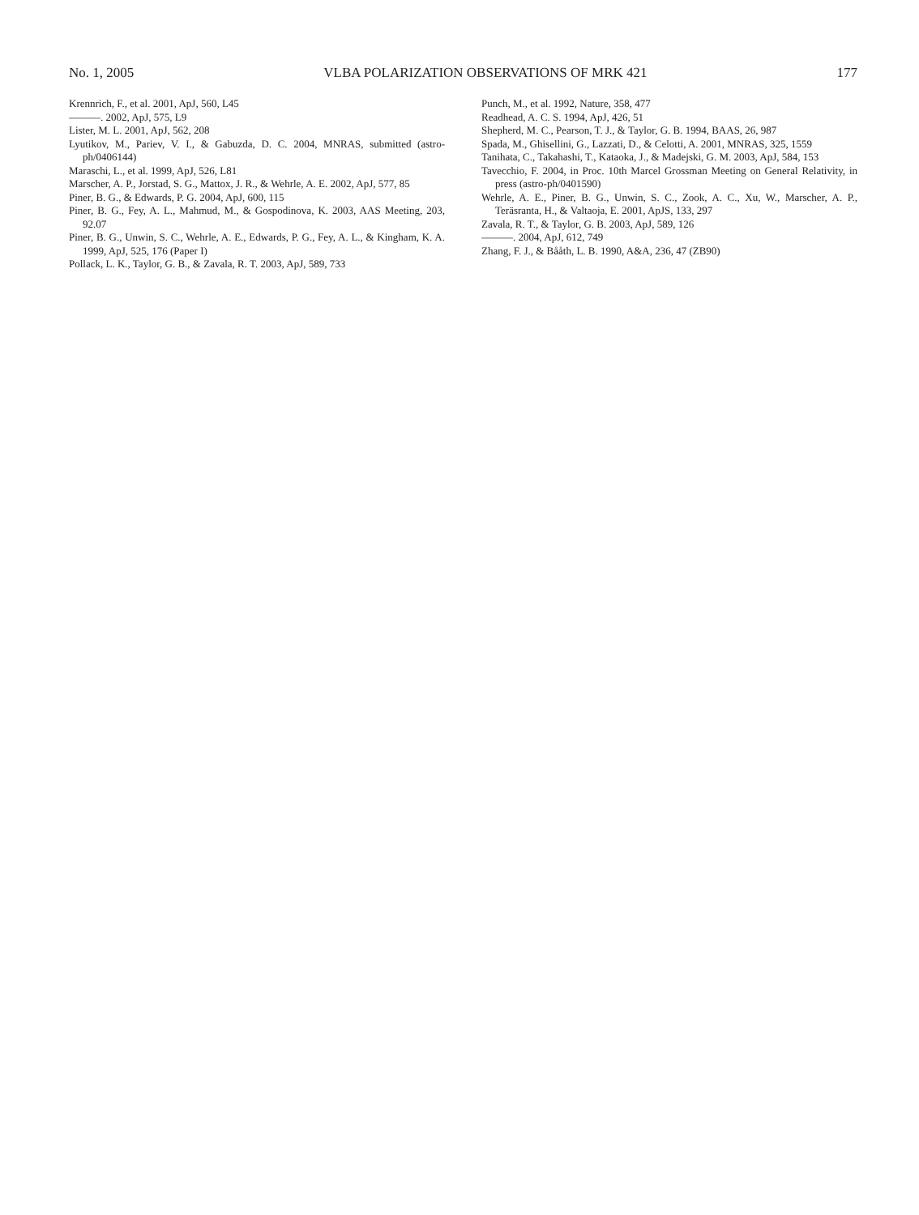No. 1, 2005 VLBA POLARIZATION OBSERVATIONS OF MRK 421 177
Krennrich, F., et al. 2001, ApJ, 560, L45
———. 2002, ApJ, 575, L9
Lister, M. L. 2001, ApJ, 562, 208
Lyutikov, M., Pariev, V. I., & Gabuzda, D. C. 2004, MNRAS, submitted (astro-ph/0406144)
Maraschi, L., et al. 1999, ApJ, 526, L81
Marscher, A. P., Jorstad, S. G., Mattox, J. R., & Wehrle, A. E. 2002, ApJ, 577, 85
Piner, B. G., & Edwards, P. G. 2004, ApJ, 600, 115
Piner, B. G., Fey, A. L., Mahmud, M., & Gospodinova, K. 2003, AAS Meeting, 203, 92.07
Piner, B. G., Unwin, S. C., Wehrle, A. E., Edwards, P. G., Fey, A. L., & Kingham, K. A. 1999, ApJ, 525, 176 (Paper I)
Pollack, L. K., Taylor, G. B., & Zavala, R. T. 2003, ApJ, 589, 733
Punch, M., et al. 1992, Nature, 358, 477
Readhead, A. C. S. 1994, ApJ, 426, 51
Shepherd, M. C., Pearson, T. J., & Taylor, G. B. 1994, BAAS, 26, 987
Spada, M., Ghisellini, G., Lazzati, D., & Celotti, A. 2001, MNRAS, 325, 1559
Tanihata, C., Takahashi, T., Kataoka, J., & Madejski, G. M. 2003, ApJ, 584, 153
Tavecchio, F. 2004, in Proc. 10th Marcel Grossman Meeting on General Relativity, in press (astro-ph/0401590)
Wehrle, A. E., Piner, B. G., Unwin, S. C., Zook, A. C., Xu, W., Marscher, A. P., Teräsranta, H., & Valtaoja, E. 2001, ApJS, 133, 297
Zavala, R. T., & Taylor, G. B. 2003, ApJ, 589, 126
———. 2004, ApJ, 612, 749
Zhang, F. J., & Bååth, L. B. 1990, A&A, 236, 47 (ZB90)